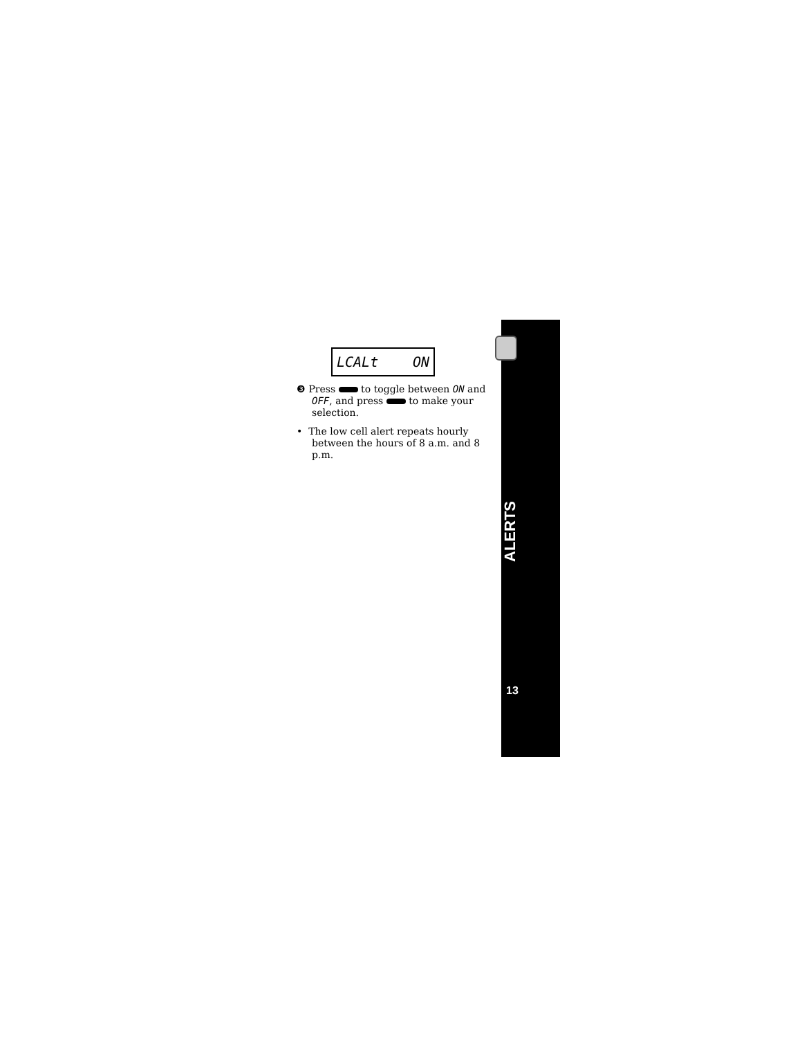LCALt ON
❸ Press to toggle between ON and OFF, and press to make your selection.
• The low cell alert repeats hourly between the hours of 8 a.m. and 8 p.m.
ALERTS
13